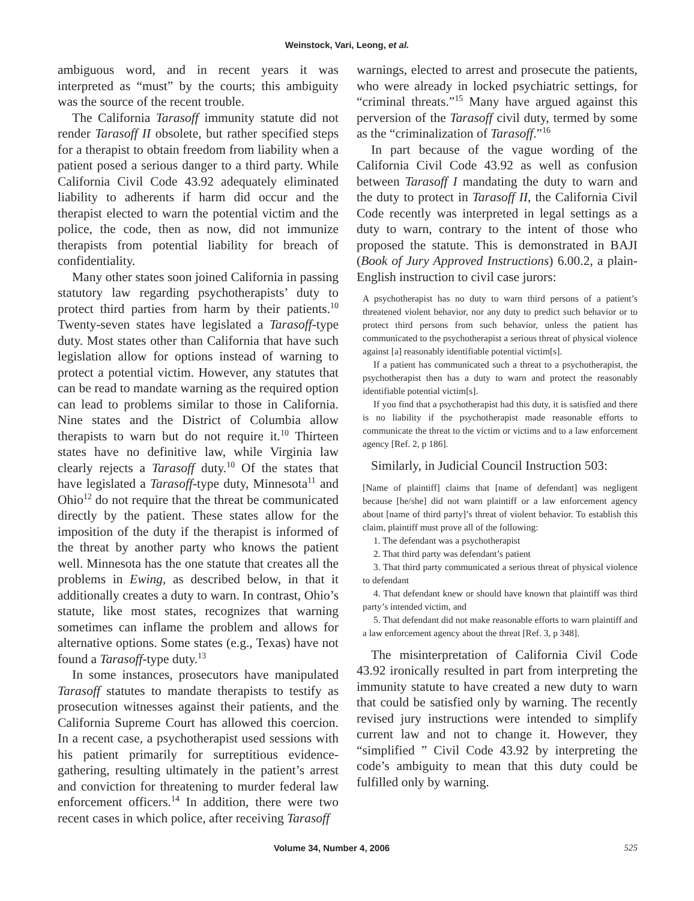Weinstock, Vari, Leong, et al.
ambiguous word, and in recent years it was interpreted as “must” by the courts; this ambiguity was the source of the recent trouble.
The California Tarasoff immunity statute did not render Tarasoff II obsolete, but rather specified steps for a therapist to obtain freedom from liability when a patient posed a serious danger to a third party. While California Civil Code 43.92 adequately eliminated liability to adherents if harm did occur and the therapist elected to warn the potential victim and the police, the code, then as now, did not immunize therapists from potential liability for breach of confidentiality.
Many other states soon joined California in passing statutory law regarding psychotherapists’ duty to protect third parties from harm by their patients.<sup>10</sup> Twenty-seven states have legislated a Tarasoff-type duty. Most states other than California that have such legislation allow for options instead of warning to protect a potential victim. However, any statutes that can be read to mandate warning as the required option can lead to problems similar to those in California. Nine states and the District of Columbia allow therapists to warn but do not require it.<sup>10</sup> Thirteen states have no definitive law, while Virginia law clearly rejects a Tarasoff duty.<sup>10</sup> Of the states that have legislated a Tarasoff-type duty, Minnesota<sup>11</sup> and Ohio<sup>12</sup> do not require that the threat be communicated directly by the patient. These states allow for the imposition of the duty if the therapist is informed of the threat by another party who knows the patient well. Minnesota has the one statute that creates all the problems in Ewing, as described below, in that it additionally creates a duty to warn. In contrast, Ohio’s statute, like most states, recognizes that warning sometimes can inflame the problem and allows for alternative options. Some states (e.g., Texas) have not found a Tarasoff-type duty.<sup>13</sup>
In some instances, prosecutors have manipulated Tarasoff statutes to mandate therapists to testify as prosecution witnesses against their patients, and the California Supreme Court has allowed this coercion. In a recent case, a psychotherapist used sessions with his patient primarily for surreptitious evidence-gathering, resulting ultimately in the patient’s arrest and conviction for threatening to murder federal law enforcement officers.<sup>14</sup> In addition, there were two recent cases in which police, after receiving Tarasoff
warnings, elected to arrest and prosecute the patients, who were already in locked psychiatric settings, for “criminal threats.”<sup>15</sup> Many have argued against this perversion of the Tarasoff civil duty, termed by some as the “criminalization of Tarasoff.”<sup>16</sup>
In part because of the vague wording of the California Civil Code 43.92 as well as confusion between Tarasoff I mandating the duty to warn and the duty to protect in Tarasoff II, the California Civil Code recently was interpreted in legal settings as a duty to warn, contrary to the intent of those who proposed the statute. This is demonstrated in BAJI (Book of Jury Approved Instructions) 6.00.2, a plain-English instruction to civil case jurors:
A psychotherapist has no duty to warn third persons of a patient’s threatened violent behavior, nor any duty to predict such behavior or to protect third persons from such behavior, unless the patient has communicated to the psychotherapist a serious threat of physical violence against [a] reasonably identifiable potential victim[s].
If a patient has communicated such a threat to a psychotherapist, the psychotherapist then has a duty to warn and protect the reasonably identifiable potential victim[s].
If you find that a psychotherapist had this duty, it is satisfied and there is no liability if the psychotherapist made reasonable efforts to communicate the threat to the victim or victims and to a law enforcement agency [Ref. 2, p 186].
Similarly, in Judicial Council Instruction 503:
[Name of plaintiff] claims that [name of defendant] was negligent because [he/she] did not warn plaintiff or a law enforcement agency about [name of third party]’s threat of violent behavior. To establish this claim, plaintiff must prove all of the following:
1. The defendant was a psychotherapist
2. That third party was defendant’s patient
3. That third party communicated a serious threat of physical violence to defendant
4. That defendant knew or should have known that plaintiff was third party’s intended victim, and
5. That defendant did not make reasonable efforts to warn plaintiff and a law enforcement agency about the threat [Ref. 3, p 348].
The misinterpretation of California Civil Code 43.92 ironically resulted in part from interpreting the immunity statute to have created a new duty to warn that could be satisfied only by warning. The recently revised jury instructions were intended to simplify current law and not to change it. However, they “simplified ” Civil Code 43.92 by interpreting the code’s ambiguity to mean that this duty could be fulfilled only by warning.
Volume 34, Number 4, 2006 525